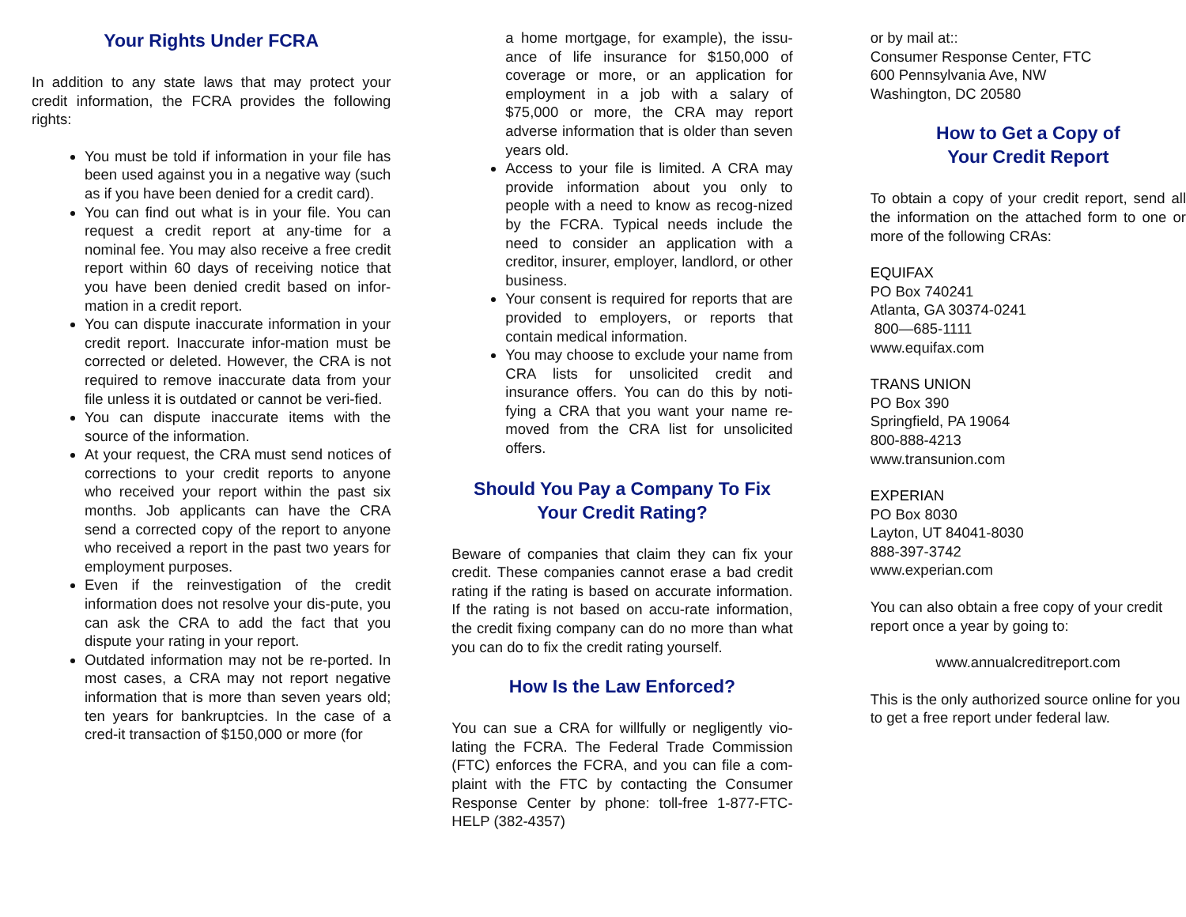Your Rights Under FCRA
In addition to any state laws that may protect your credit information, the FCRA provides the following rights:
You must be told if information in your file has been used against you in a negative way (such as if you have been denied for a credit card).
You can find out what is in your file. You can request a credit report at any-time for a nominal fee. You may also receive a free credit report within 60 days of receiving notice that you have been denied credit based on infor-mation in a credit report.
You can dispute inaccurate information in your credit report. Inaccurate infor-mation must be corrected or deleted. However, the CRA is not required to remove inaccurate data from your file unless it is outdated or cannot be veri-fied.
You can dispute inaccurate items with the source of the information.
At your request, the CRA must send notices of corrections to your credit reports to anyone who received your report within the past six months. Job applicants can have the CRA send a corrected copy of the report to anyone who received a report in the past two years for employment purposes.
Even if the reinvestigation of the credit information does not resolve your dis-pute, you can ask the CRA to add the fact that you dispute your rating in your report.
Outdated information may not be re-ported. In most cases, a CRA may not report negative information that is more than seven years old; ten years for bankruptcies. In the case of a cred-it transaction of $150,000 or more (for
a home mortgage, for example), the issu-ance of life insurance for $150,000 of coverage or more, or an application for employment in a job with a salary of $75,000 or more, the CRA may report adverse information that is older than seven years old.
Access to your file is limited. A CRA may provide information about you only to people with a need to know as recog-nized by the FCRA. Typical needs include the need to consider an application with a creditor, insurer, employer, landlord, or other business.
Your consent is required for reports that are provided to employers, or reports that contain medical information.
You may choose to exclude your name from CRA lists for unsolicited credit and insurance offers. You can do this by noti-fying a CRA that you want your name re-moved from the CRA list for unsolicited offers.
Should You Pay a Company To Fix Your Credit Rating?
Beware of companies that claim they can fix your credit. These companies cannot erase a bad credit rating if the rating is based on accurate information. If the rating is not based on accu-rate information, the credit fixing company can do no more than what you can do to fix the credit rating yourself.
How Is the Law Enforced?
You can sue a CRA for willfully or negligently vio-lating the FCRA. The Federal Trade Commission (FTC) enforces the FCRA, and you can file a com-plaint with the FTC by contacting the Consumer Response Center by phone: toll-free 1-877-FTC-HELP (382-4357)
or by mail at::
Consumer Response Center, FTC
600 Pennsylvania Ave, NW
Washington, DC 20580
How to Get a Copy of
Your Credit Report
To obtain a copy of your credit report, send all the information on the attached form to one or more of the following CRAs:
EQUIFAX
PO Box 740241
Atlanta, GA 30374-0241
800—685-1111
www.equifax.com
TRANS UNION
PO Box 390
Springfield, PA 19064
800-888-4213
www.transunion.com
EXPERIAN
PO Box 8030
Layton, UT 84041-8030
888-397-3742
www.experian.com
You can also obtain a free copy of your credit report once a year by going to:
www.annualcreditreport.com
This is the only authorized source online for you to get a free report under federal law.